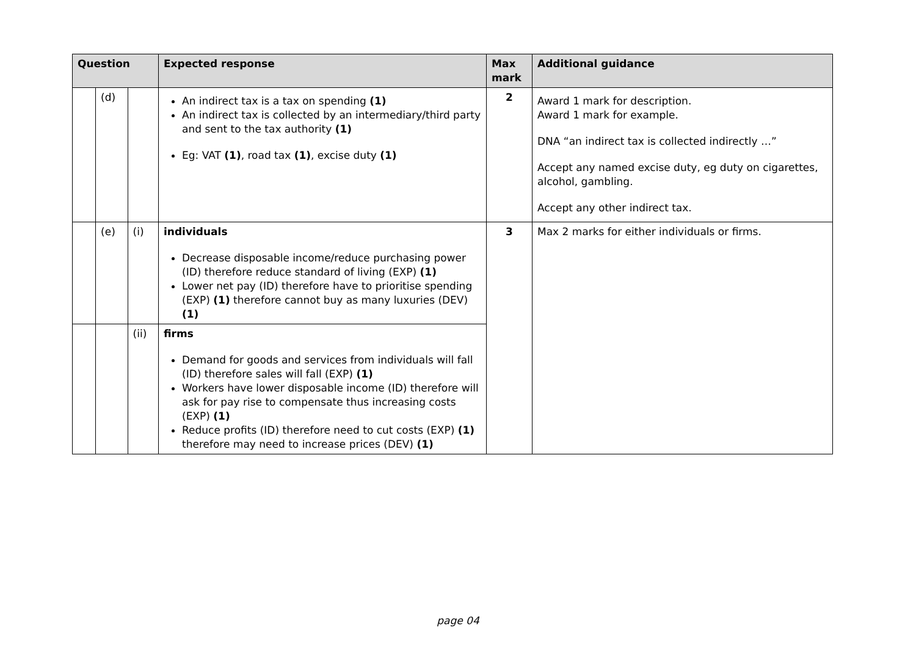| Question | | | Expected response | Max mark | Additional guidance |
| --- | --- | --- | --- | --- | --- |
| | (d) | | An indirect tax is a tax on spending (1) An indirect tax is collected by an intermediary/third party and sent to the tax authority (1) Eg: VAT (1) , road tax (1) , excise duty (1) | 2 | Award 1 mark for description. Award 1 mark for example. DNA “an indirect tax is collected indirectly …” Accept any named excise duty, eg duty on cigarettes, alcohol, gambling. Accept any other indirect tax. |
| | (e) | (i) | individuals Decrease disposable income/reduce purchasing power (ID) therefore reduce standard of living (EXP) (1) Lower net pay (ID) therefore have to prioritise spending (EXP) (1) therefore cannot buy as many luxuries (DEV) (1) | 3 | Max 2 marks for either individuals or firms. |
| | | (ii) | firms Demand for goods and services from individuals will fall (ID) therefore sales will fall (EXP) (1) Workers have lower disposable income (ID) therefore will ask for pay rise to compensate thus increasing costs (EXP) (1) Reduce profits (ID) therefore need to cut costs (EXP) (1) therefore may need to increase prices (DEV) (1) | | |
page 04